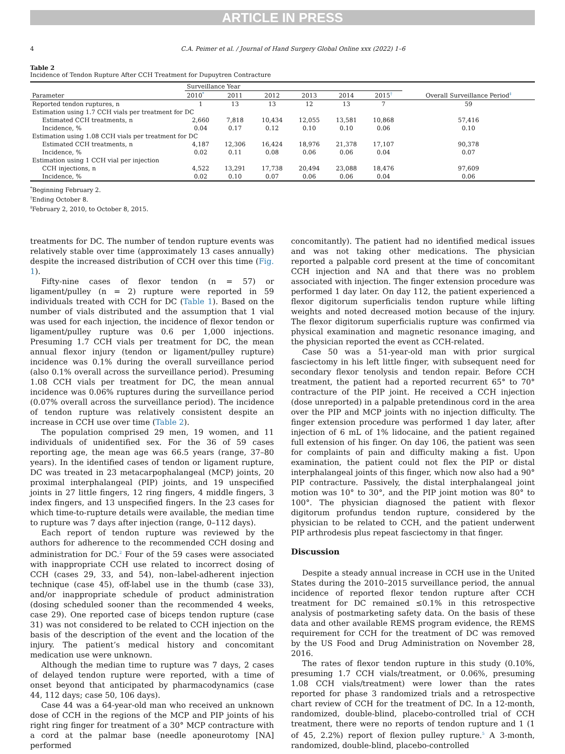ARTICLE IN PRESS
4 C.A. Peimer et al. / Journal of Hand Surgery Global Online xxx (2022) 1–6
Table 2
Incidence of Tendon Rupture After CCH Treatment for Dupuytren Contracture
| Parameter | Surveillance Year | | | | | | Overall Surveillance Period<sup>‡</sup> |
| --- | --- | --- | --- | --- | --- | --- | --- |
| | 2010<sup>*</sup> | 2011 | 2012 | 2013 | 2014 | 2015<sup>†</sup> | |
| Reported tendon ruptures, n | 1 | 13 | 13 | 12 | 13 | 7 | 59 |
| Estimation using 1.7 CCH vials per treatment for DC | | | | | | | |
| Estimated CCH treatments, n | 2,660 | 7,818 | 10,434 | 12,055 | 13,581 | 10,868 | 57,416 |
| Incidence, % | 0.04 | 0.17 | 0.12 | 0.10 | 0.10 | 0.06 | 0.10 |
| Estimation using 1.08 CCH vials per treatment for DC | | | | | | | |
| Estimated CCH treatments, n | 4,187 | 12,306 | 16,424 | 18,976 | 21,378 | 17,107 | 90,378 |
| Incidence, % | 0.02 | 0.11 | 0.08 | 0.06 | 0.06 | 0.04 | 0.07 |
| Estimation using 1 CCH vial per injection | | | | | | | |
| CCH injections, n | 4,522 | 13,291 | 17,738 | 20,494 | 23,088 | 18,476 | 97,609 |
| Incidence, % | 0.02 | 0.10 | 0.07 | 0.06 | 0.06 | 0.04 | 0.06 |
<sup>*</sup> Beginning February 2.
<sup>†</sup> Ending October 8.
<sup>‡</sup> February 2, 2010, to October 8, 2015.
treatments for DC. The number of tendon rupture events was relatively stable over time (approximately 13 cases annually) despite the increased distribution of CCH over this time (Fig. 1).
Fifty-nine cases of flexor tendon (n = 57) or ligament/pulley (n = 2) rupture were reported in 59 individuals treated with CCH for DC (Table 1). Based on the number of vials distributed and the assumption that 1 vial was used for each injection, the incidence of flexor tendon or ligament/pulley rupture was 0.6 per 1,000 injections. Presuming 1.7 CCH vials per treatment for DC, the mean annual flexor injury (tendon or ligament/pulley rupture) incidence was 0.1% during the overall surveillance period (also 0.1% overall across the surveillance period). Presuming 1.08 CCH vials per treatment for DC, the mean annual incidence was 0.06% ruptures during the surveillance period (0.07% overall across the surveillance period). The incidence of tendon rupture was relatively consistent despite an increase in CCH use over time (Table 2).
The population comprised 29 men, 19 women, and 11 individuals of unidentified sex. For the 36 of 59 cases reporting age, the mean age was 66.5 years (range, 37–80 years). In the identified cases of tendon or ligament rupture, DC was treated in 23 metacarpophalangeal (MCP) joints, 20 proximal interphalangeal (PIP) joints, and 19 unspecified joints in 27 little fingers, 12 ring fingers, 4 middle fingers, 3 index fingers, and 13 unspecified fingers. In the 23 cases for which time-to-rupture details were available, the median time to rupture was 7 days after injection (range, 0–112 days).
Each report of tendon rupture was reviewed by the authors for adherence to the recommended CCH dosing and administration for DC.<sup>2</sup> Four of the 59 cases were associated with inappropriate CCH use related to incorrect dosing of CCH (cases 29, 33, and 54), non–label-adherent injection technique (case 45), off-label use in the thumb (case 33), and/or inappropriate schedule of product administration (dosing scheduled sooner than the recommended 4 weeks, case 29). One reported case of biceps tendon rupture (case 31) was not considered to be related to CCH injection on the basis of the description of the event and the location of the injury. The patient’s medical history and concomitant medication use were unknown.
Although the median time to rupture was 7 days, 2 cases of delayed tendon rupture were reported, with a time of onset beyond that anticipated by pharmacodynamics (case 44, 112 days; case 50, 106 days).
Case 44 was a 64-year-old man who received an unknown dose of CCH in the regions of the MCP and PIP joints of his right ring finger for treatment of a 30° MCP contracture with a cord at the palmar base (needle aponeurotomy [NA] performed
concomitantly). The patient had no identified medical issues and was not taking other medications. The physician reported a palpable cord present at the time of concomitant CCH injection and NA and that there was no problem associated with injection. The finger extension procedure was performed 1 day later. On day 112, the patient experienced a flexor digitorum superficialis tendon rupture while lifting weights and noted decreased motion because of the injury. The flexor digitorum superficialis rupture was confirmed via physical examination and magnetic resonance imaging, and the physician reported the event as CCH-related.
Case 50 was a 51-year-old man with prior surgical fasciectomy in his left little finger, with subsequent need for secondary flexor tenolysis and tendon repair. Before CCH treatment, the patient had a reported recurrent 65° to 70° contracture of the PIP joint. He received a CCH injection (dose unreported) in a palpable pretendinous cord in the area over the PIP and MCP joints with no injection difficulty. The finger extension procedure was performed 1 day later, after injection of 6 mL of 1% lidocaine, and the patient regained full extension of his finger. On day 106, the patient was seen for complaints of pain and difficulty making a fist. Upon examination, the patient could not flex the PIP or distal interphalangeal joints of this finger, which now also had a 90° PIP contracture. Passively, the distal interphalangeal joint motion was 10° to 30°, and the PIP joint motion was 80° to 100°. The physician diagnosed the patient with flexor digitorum profundus tendon rupture, considered by the physician to be related to CCH, and the patient underwent PIP arthrodesis plus repeat fasciectomy in that finger.
Discussion
Despite a steady annual increase in CCH use in the United States during the 2010–2015 surveillance period, the annual incidence of reported flexor tendon rupture after CCH treatment for DC remained ≤0.1% in this retrospective analysis of postmarketing safety data. On the basis of these data and other available REMS program evidence, the REMS requirement for CCH for the treatment of DC was removed by the US Food and Drug Administration on November 28, 2016.
The rates of flexor tendon rupture in this study (0.10%, presuming 1.7 CCH vials/treatment, or 0.06%, presuming 1.08 CCH vials/treatment) were lower than the rates reported for phase 3 randomized trials and a retrospective chart review of CCH for the treatment of DC. In a 12-month, randomized, double-blind, placebo-controlled trial of CCH treatment, there were no reports of tendon rupture and 1 (1 of 45, 2.2%) report of flexion pulley rupture.<sup>5</sup> A 3-month, randomized, double-blind, placebo-controlled